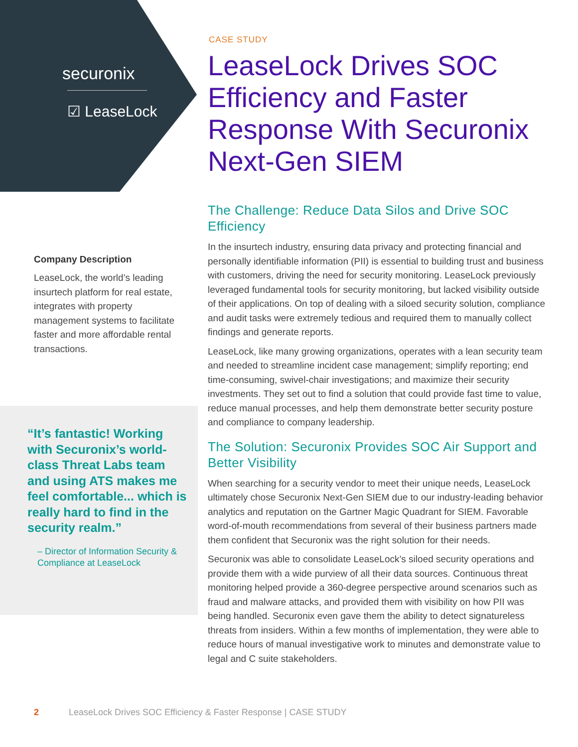securonix
☑ LeaseLock
Company Description
LeaseLock, the world’s leading insurtech platform for real estate, integrates with property management systems to facilitate faster and more affordable rental transactions.
“It’s fantastic! Working with Securonix’s world-class Threat Labs team and using ATS makes me feel comfortable... which is really hard to find in the security realm.”
– Director of Information Security & Compliance at LeaseLock
CASE STUDY
LeaseLock Drives SOC Efficiency and Faster Response With Securonix Next-Gen SIEM
The Challenge: Reduce Data Silos and Drive SOC Efficiency
In the insurtech industry, ensuring data privacy and protecting financial and personally identifiable information (PII) is essential to building trust and business with customers, driving the need for security monitoring. LeaseLock previously leveraged fundamental tools for security monitoring, but lacked visibility outside of their applications. On top of dealing with a siloed security solution, compliance and audit tasks were extremely tedious and required them to manually collect findings and generate reports.
LeaseLock, like many growing organizations, operates with a lean security team and needed to streamline incident case management; simplify reporting; end time-consuming, swivel-chair investigations; and maximize their security investments. They set out to find a solution that could provide fast time to value, reduce manual processes, and help them demonstrate better security posture and compliance to company leadership.
The Solution: Securonix Provides SOC Air Support and Better Visibility
When searching for a security vendor to meet their unique needs, LeaseLock ultimately chose Securonix Next-Gen SIEM due to our industry-leading behavior analytics and reputation on the Gartner Magic Quadrant for SIEM. Favorable word-of-mouth recommendations from several of their business partners made them confident that Securonix was the right solution for their needs.
Securonix was able to consolidate LeaseLock’s siloed security operations and provide them with a wide purview of all their data sources. Continuous threat monitoring helped provide a 360-degree perspective around scenarios such as fraud and malware attacks, and provided them with visibility on how PII was being handled. Securonix even gave them the ability to detect signatureless threats from insiders. Within a few months of implementation, they were able to reduce hours of manual investigative work to minutes and demonstrate value to legal and C suite stakeholders.
2 LeaseLock Drives SOC Efficiency & Faster Response | CASE STUDY